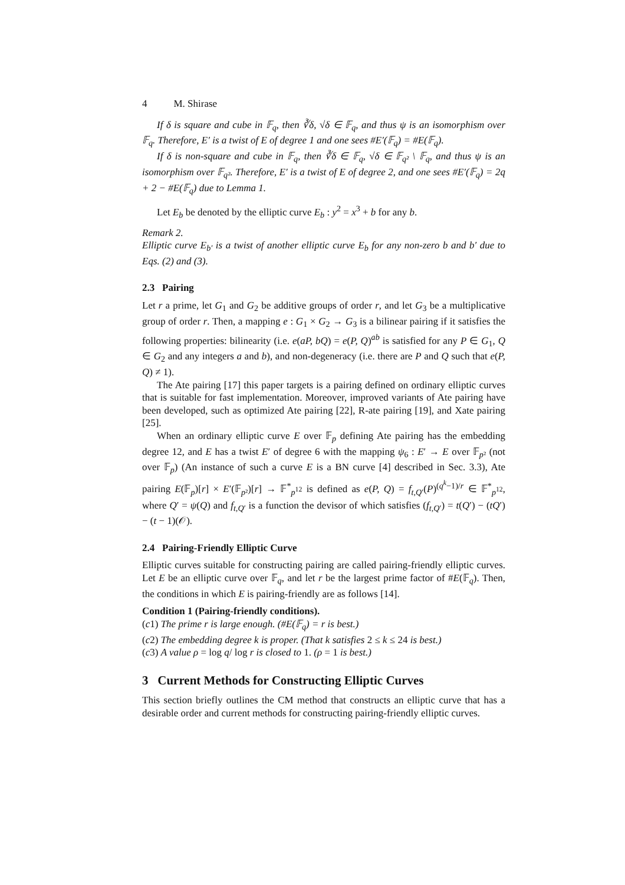4 M. Shirase
If δ is square and cube in 𝔽<sub>q</sub>, then ∛δ, √δ ∈ 𝔽<sub>q</sub>, and thus ψ is an isomorphism over 𝔽<sub>q</sub>. Therefore, E′ is a twist of E of degree 1 and one sees #E′(𝔽<sub>q</sub>) = #E(𝔽<sub>q</sub>).
If δ is non-square and cube in 𝔽<sub>q</sub>, then ∛δ ∈ 𝔽<sub>q</sub>, √δ ∈ 𝔽<sub>q²</sub> \ 𝔽<sub>q</sub>, and thus ψ is an isomorphism over 𝔽<sub>q²</sub>. Therefore, E′ is a twist of E of degree 2, and one sees #E′(𝔽<sub>q</sub>) = 2q + 2 − #E(𝔽<sub>q</sub>) due to Lemma 1.
Let E<sub>b</sub> be denoted by the elliptic curve E<sub>b</sub> : y<sup>2</sup> = x<sup>3</sup> + b for any b.
Remark 2.
Elliptic curve E<sub>b′</sub> is a twist of another elliptic curve E<sub>b</sub> for any non-zero b and b′ due to Eqs. (2) and (3).
2.3 Pairing
Let r a prime, let G<sub>1</sub> and G<sub>2</sub> be additive groups of order r, and let G<sub>3</sub> be a multiplicative group of order r. Then, a mapping e : G<sub>1</sub> × G<sub>2</sub> → G<sub>3</sub> is a bilinear pairing if it satisfies the following properties: bilinearity (i.e. e(aP, bQ) = e(P, Q)<sup>ab</sup> is satisfied for any P ∈ G<sub>1</sub>, Q ∈ G<sub>2</sub> and any integers a and b), and non-degeneracy (i.e. there are P and Q such that e(P, Q) ≠ 1).
The Ate pairing [17] this paper targets is a pairing defined on ordinary elliptic curves that is suitable for fast implementation. Moreover, improved variants of Ate pairing have been developed, such as optimized Ate pairing [22], R-ate pairing [19], and Xate pairing [25].
When an ordinary elliptic curve E over 𝔽<sub>p</sub> defining Ate pairing has the embedding degree 12, and E has a twist E′ of degree 6 with the mapping ψ<sub>6</sub> : E′ → E over 𝔽<sub>p²</sub> (not over 𝔽<sub>p</sub>) (An instance of such a curve E is a BN curve [4] described in Sec. 3.3), Ate pairing E(𝔽<sub>p</sub>)[r] × E′(𝔽<sub>p²</sub>)[r] → 𝔽<sup>*</sup><sub>p<sup>12</sup></sub> is defined as e(P, Q) = f<sub>t,Q′</sub>(P)<sup>(q<sup>k</sup>−1)/r</sup> ∈ 𝔽<sup>*</sup><sub>p<sup>12</sup></sub>, where Q′ = ψ(Q) and f<sub>t,Q′</sub> is a function the devisor of which satisfies (f<sub>t,Q′</sub>) = t(Q′) − (tQ′) − (t − 1)(𝒪).
2.4 Pairing-Friendly Elliptic Curve
Elliptic curves suitable for constructing pairing are called pairing-friendly elliptic curves. Let E be an elliptic curve over 𝔽<sub>q</sub>, and let r be the largest prime factor of #E(𝔽<sub>q</sub>). Then, the conditions in which E is pairing-friendly are as follows [14].
Condition 1 (Pairing-friendly conditions).
(c1) The prime r is large enough. (#E(𝔽<sub>q</sub>) = r is best.)
(c2) The embedding degree k is proper. (That k satisfies 2 ≤ k ≤ 24 is best.)
(c3) A value ρ = log q/ log r is closed to 1. (ρ = 1 is best.)
3 Current Methods for Constructing Elliptic Curves
This section briefly outlines the CM method that constructs an elliptic curve that has a desirable order and current methods for constructing pairing-friendly elliptic curves.